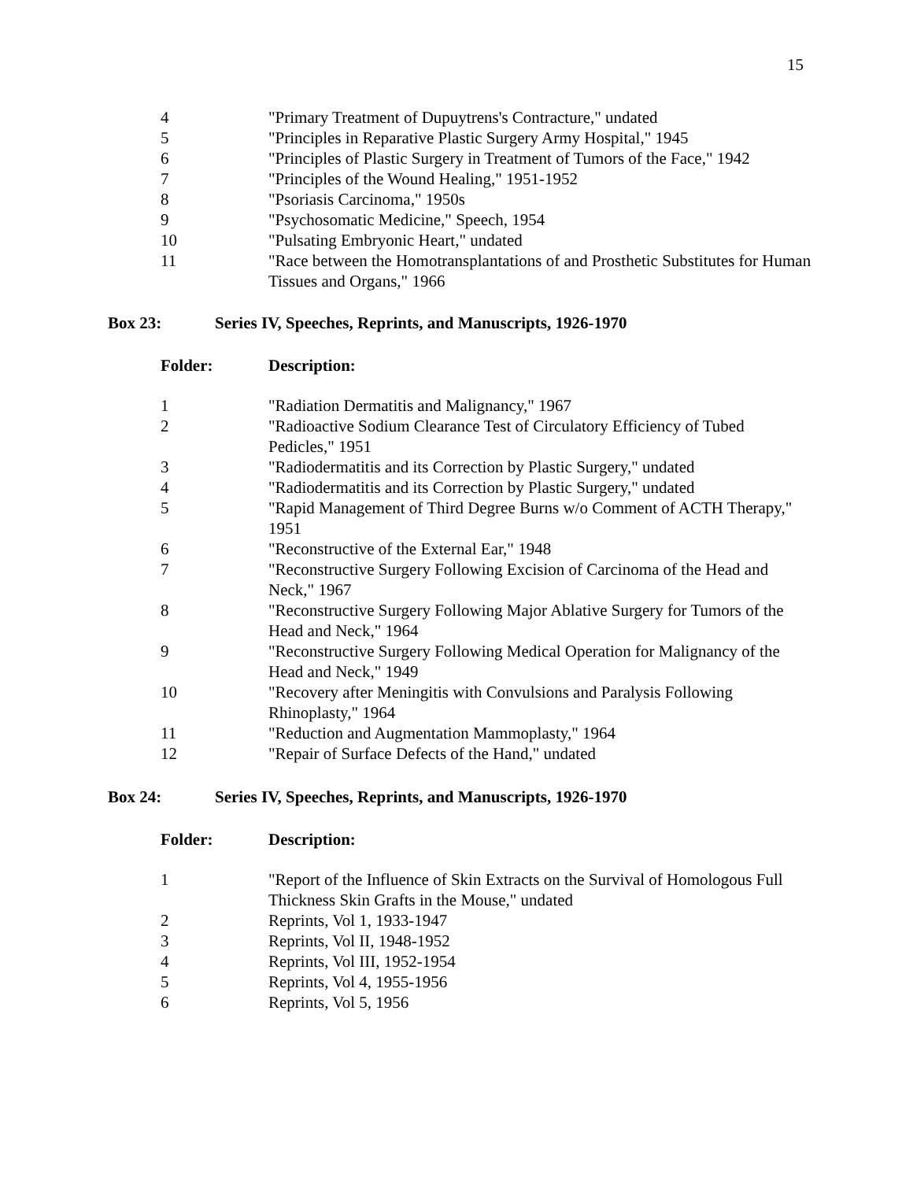15
| 4 | "Primary Treatment of Dupuytrens's Contracture," undated |
| 5 | "Principles in Reparative Plastic Surgery Army Hospital," 1945 |
| 6 | "Principles of Plastic Surgery in Treatment of Tumors of the Face," 1942 |
| 7 | "Principles of the Wound Healing," 1951-1952 |
| 8 | "Psoriasis Carcinoma," 1950s |
| 9 | "Psychosomatic Medicine," Speech, 1954 |
| 10 | "Pulsating Embryonic Heart," undated |
| 11 | "Race between the Homotransplantations of and Prosthetic Substitutes for Human Tissues and Organs," 1966 |
| Box 23: | Series IV, Speeches, Reprints, and Manuscripts, 1926-1970 |
| Folder: | Description: |
| --- | --- |
| 1 | "Radiation Dermatitis and Malignancy," 1967 |
| 2 | "Radioactive Sodium Clearance Test of Circulatory Efficiency of Tubed Pedicles," 1951 |
| 3 | "Radiodermatitis and its Correction by Plastic Surgery," undated |
| 4 | "Radiodermatitis and its Correction by Plastic Surgery," undated |
| 5 | "Rapid Management of Third Degree Burns w/o Comment of ACTH Therapy," 1951 |
| 6 | "Reconstructive of the External Ear," 1948 |
| 7 | "Reconstructive Surgery Following Excision of Carcinoma of the Head and Neck," 1967 |
| 8 | "Reconstructive Surgery Following Major Ablative Surgery for Tumors of the Head and Neck," 1964 |
| 9 | "Reconstructive Surgery Following Medical Operation for Malignancy of the Head and Neck," 1949 |
| 10 | "Recovery after Meningitis with Convulsions and Paralysis Following Rhinoplasty," 1964 |
| 11 | "Reduction and Augmentation Mammoplasty," 1964 |
| 12 | "Repair of Surface Defects of the Hand," undated |
| Box 24: | Series IV, Speeches, Reprints, and Manuscripts, 1926-1970 |
| Folder: | Description: |
| --- | --- |
| 1 | "Report of the Influence of Skin Extracts on the Survival of Homologous Full Thickness Skin Grafts in the Mouse," undated |
| 2 | Reprints, Vol 1, 1933-1947 |
| 3 | Reprints, Vol II, 1948-1952 |
| 4 | Reprints, Vol III, 1952-1954 |
| 5 | Reprints, Vol 4, 1955-1956 |
| 6 | Reprints, Vol 5, 1956 |